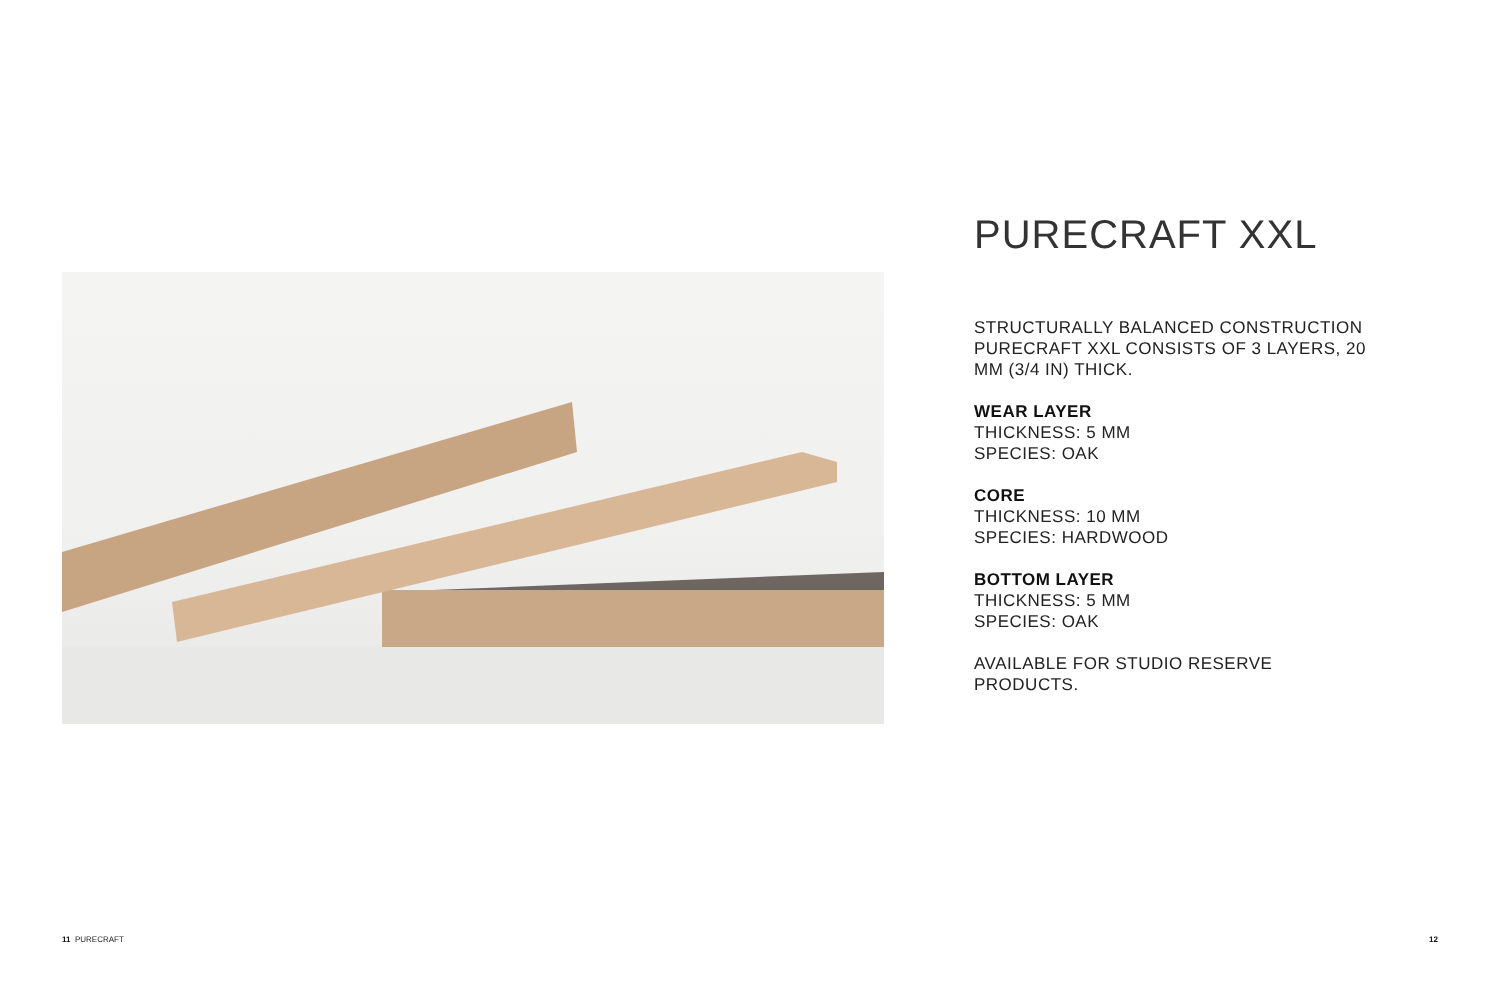PURECRAFT XXL
STRUCTURALLY BALANCED CONSTRUCTION PURECRAFT XXL CONSISTS OF 3 LAYERS, 20 MM (3/4 IN) THICK.
WEAR LAYER
THICKNESS: 5 MM
SPECIES: OAK
CORE
THICKNESS: 10 MM
SPECIES: HARDWOOD
BOTTOM LAYER
THICKNESS: 5 MM
SPECIES: OAK
AVAILABLE FOR STUDIO RESERVE PRODUCTS.
11 PURECRAFT 12